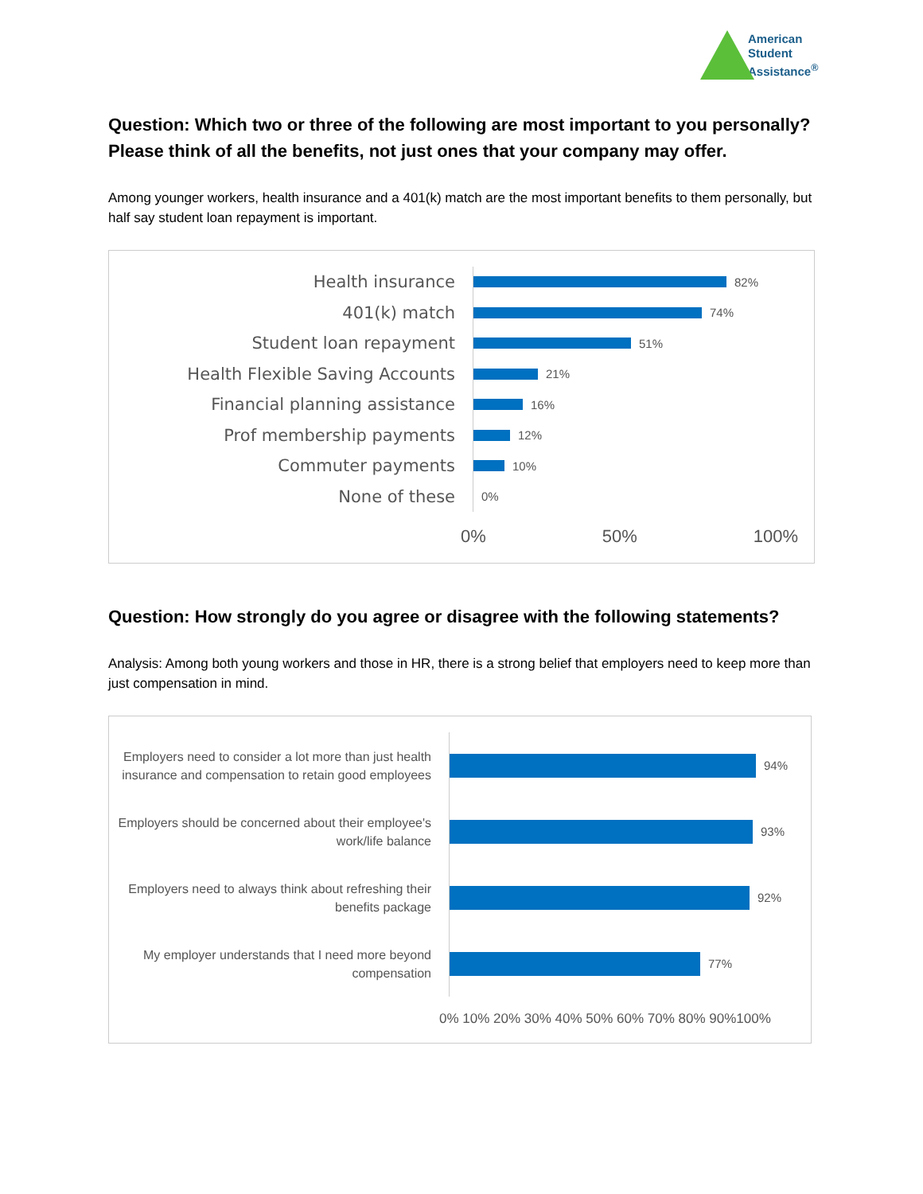American
Student
Assistance<sup>®</sup>
Question: Which two or three of the following are most important to you personally? Please think of all the benefits, not just ones that your company may offer.
Among younger workers, health insurance and a 401(k) match are the most important benefits to them personally, but half say student loan repayment is important.
Health insurance
82%
401(k) match
74%
Student loan repayment
51%
Health Flexible Saving Accounts
21%
Financial planning assistance
16%
Prof membership payments
12%
Commuter payments
10%
None of these
0%
0% 50% 100%
Question: How strongly do you agree or disagree with the following statements?
Analysis: Among both young workers and those in HR, there is a strong belief that employers need to keep more than just compensation in mind.
Employers need to consider a lot more than just health insurance and compensation to retain good employees
94%
Employers should be concerned about their employee's work/life balance
93%
Employers need to always think about refreshing their benefits package
92%
My employer understands that I need more beyond compensation
77%
0% 10% 20% 30% 40% 50% 60% 70% 80% 90%100%